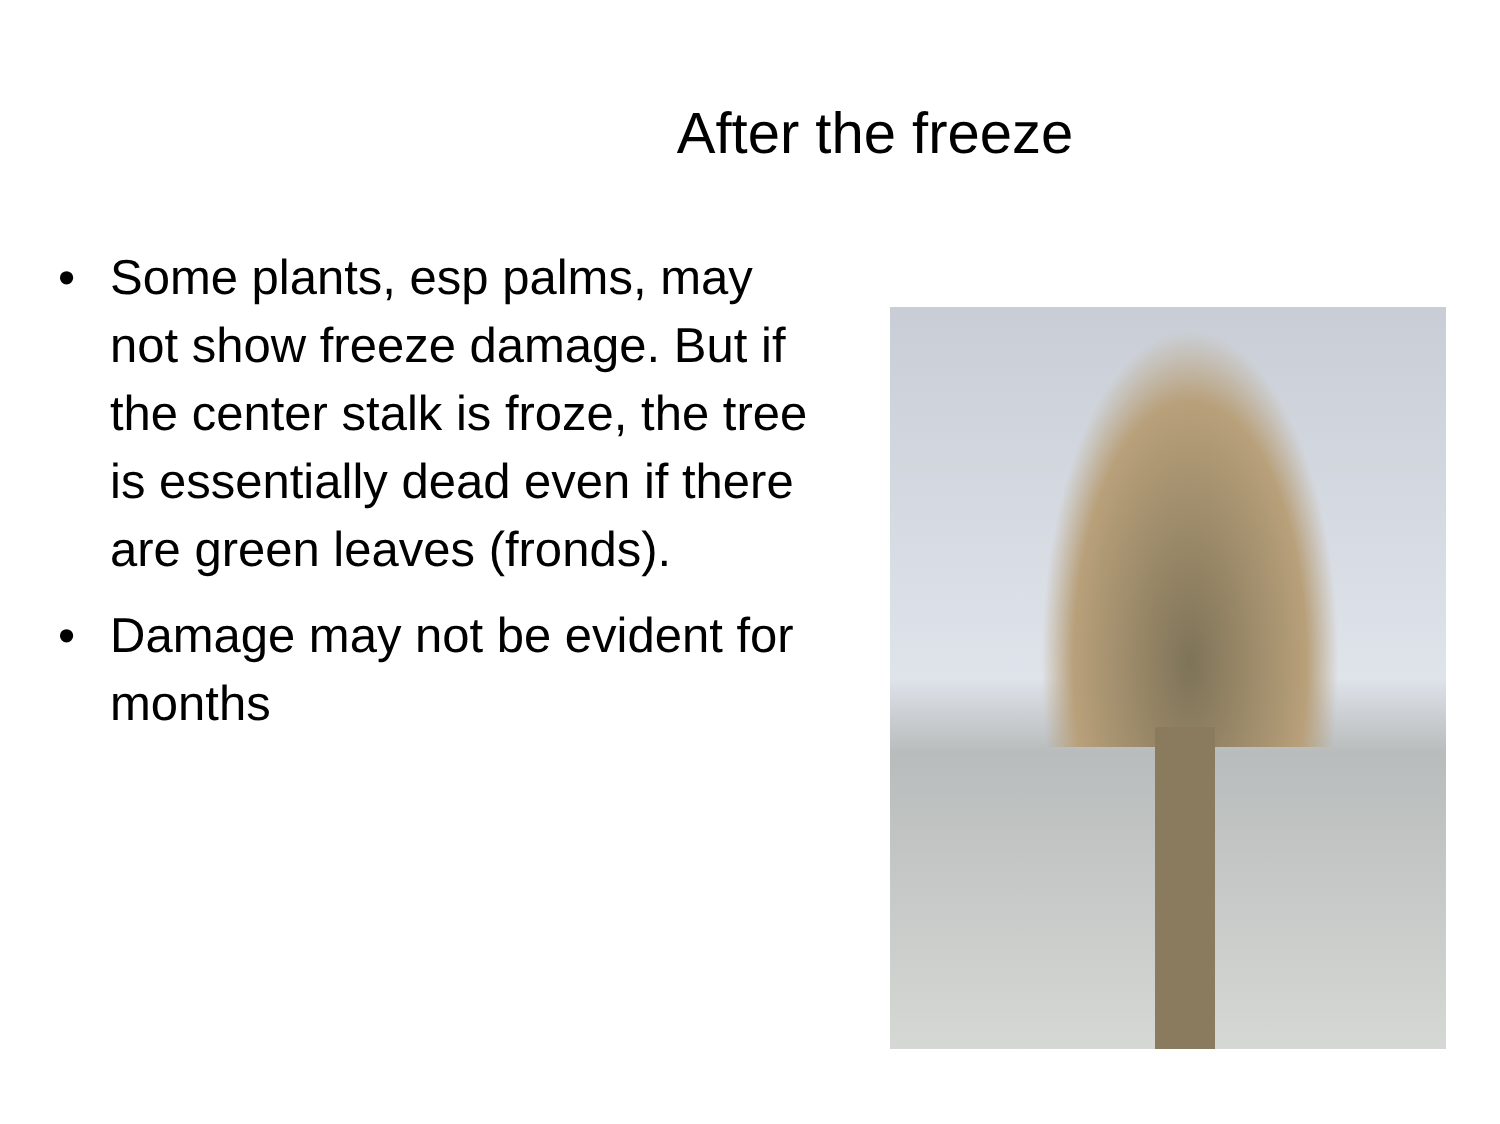After the freeze
• Some plants, esp palms, may not show freeze damage. But if the center stalk is froze, the tree is essentially dead even if there are green leaves (fronds).
• Damage may not be evident for months